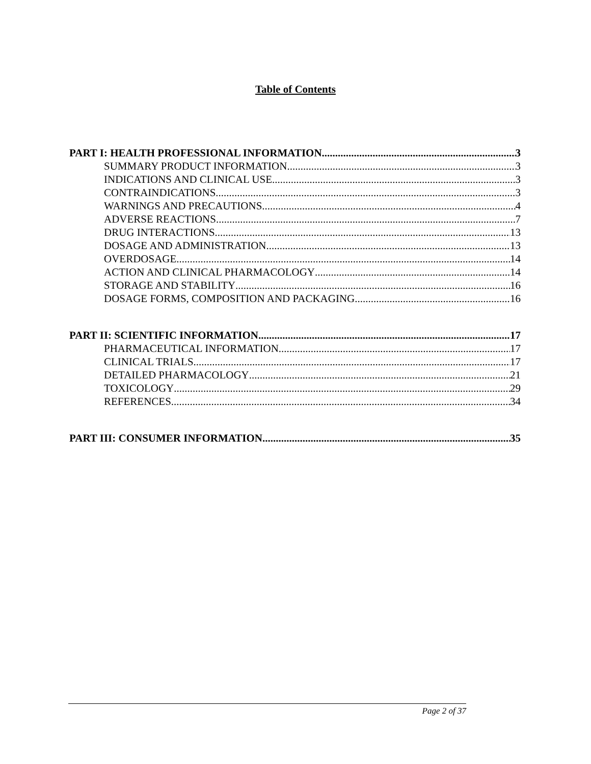Table of Contents
PART I: HEALTH PROFESSIONAL INFORMATION 3
SUMMARY PRODUCT INFORMATION 3
INDICATIONS AND CLINICAL USE 3
CONTRAINDICATIONS 3
WARNINGS AND PRECAUTIONS 4
ADVERSE REACTIONS 7
DRUG INTERACTIONS 13
DOSAGE AND ADMINISTRATION 13
OVERDOSAGE 14
ACTION AND CLINICAL PHARMACOLOGY 14
STORAGE AND STABILITY 16
DOSAGE FORMS, COMPOSITION AND PACKAGING 16
PART II: SCIENTIFIC INFORMATION 17
PHARMACEUTICAL INFORMATION 17
CLINICAL TRIALS 17
DETAILED PHARMACOLOGY 21
TOXICOLOGY 29
REFERENCES 34
PART III: CONSUMER INFORMATION 35
Page 2 of 37